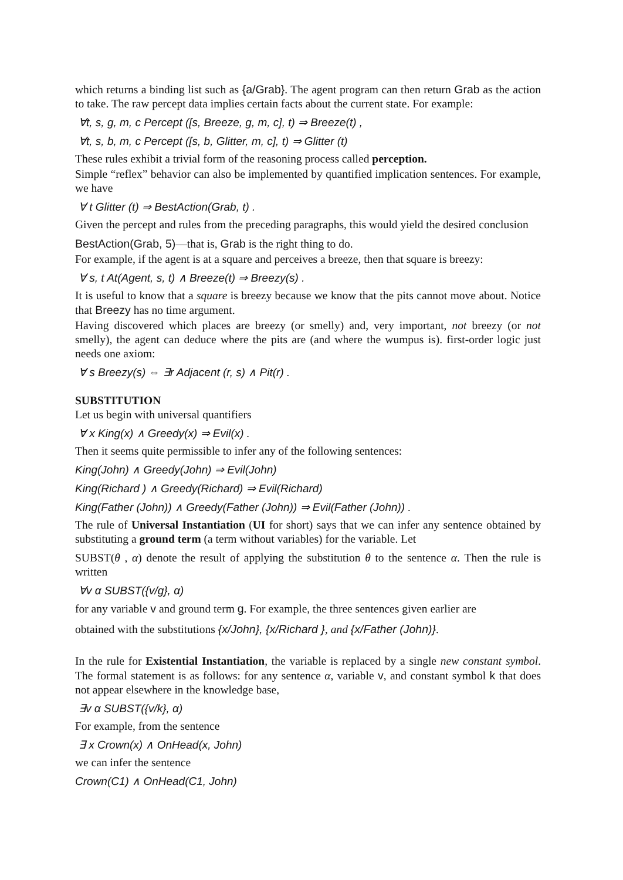which returns a binding list such as {a/Grab}. The agent program can then return Grab as the action to take. The raw percept data implies certain facts about the current state. For example:
∀t, s, g, m, c Percept ([s, Breeze, g, m, c], t) ⇒ Breeze(t) ,
∀t, s, b, m, c Percept ([s, b, Glitter, m, c], t) ⇒ Glitter (t)
These rules exhibit a trivial form of the reasoning process called perception.
Simple “reflex” behavior can also be implemented by quantified implication sentences. For example, we have
∀ t Glitter (t) ⇒ BestAction(Grab, t) .
Given the percept and rules from the preceding paragraphs, this would yield the desired conclusion
BestAction(Grab, 5)—that is, Grab is the right thing to do.
For example, if the agent is at a square and perceives a breeze, then that square is breezy:
∀ s, t At(Agent, s, t) ∧ Breeze(t) ⇒ Breezy(s) .
It is useful to know that a square is breezy because we know that the pits cannot move about. Notice that Breezy has no time argument.
Having discovered which places are breezy (or smelly) and, very important, not breezy (or not smelly), the agent can deduce where the pits are (and where the wumpus is). first-order logic just needs one axiom:
∀ s Breezy(s) ⇔ ∃r Adjacent (r, s) ∧ Pit(r) .
SUBSTITUTION
Let us begin with universal quantifiers
∀ x King(x) ∧ Greedy(x) ⇒ Evil(x) .
Then it seems quite permissible to infer any of the following sentences:
King(John) ∧ Greedy(John) ⇒ Evil(John)
King(Richard ) ∧ Greedy(Richard) ⇒ Evil(Richard)
King(Father (John)) ∧ Greedy(Father (John)) ⇒ Evil(Father (John)) .
The rule of Universal Instantiation (UI for short) says that we can infer any sentence obtained by substituting a ground term (a term without variables) for the variable. Let
SUBST(θ , α) denote the result of applying the substitution θ to the sentence α. Then the rule is written
∀v α SUBST({v/g}, α)
for any variable v and ground term g. For example, the three sentences given earlier are
obtained with the substitutions {x/John}, {x/Richard }, and {x/Father (John)}.
In the rule for Existential Instantiation, the variable is replaced by a single new constant symbol. The formal statement is as follows: for any sentence α, variable v, and constant symbol k that does not appear elsewhere in the knowledge base,
∃v α SUBST({v/k}, α)
For example, from the sentence
∃ x Crown(x) ∧ OnHead(x, John)
we can infer the sentence
Crown(C1) ∧ OnHead(C1, John)